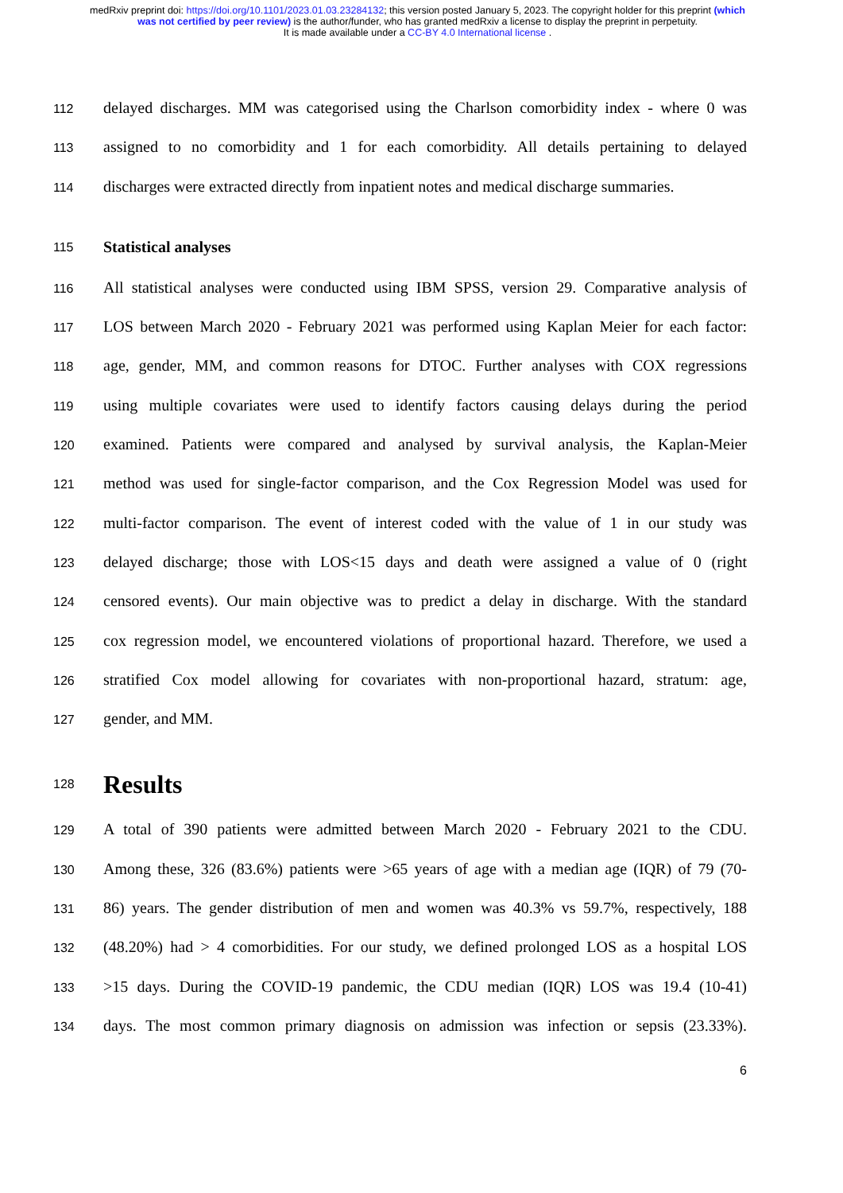medRxiv preprint doi: https://doi.org/10.1101/2023.01.03.23284132; this version posted January 5, 2023. The copyright holder for this preprint (which was not certified by peer review) is the author/funder, who has granted medRxiv a license to display the preprint in perpetuity.
It is made available under a CC-BY 4.0 International license .
112 delayed discharges. MM was categorised using the Charlson comorbidity index - where 0 was
113 assigned to no comorbidity and 1 for each comorbidity. All details pertaining to delayed
114 discharges were extracted directly from inpatient notes and medical discharge summaries.
115
Statistical analyses
116 All statistical analyses were conducted using IBM SPSS, version 29. Comparative analysis of
117 LOS between March 2020 - February 2021 was performed using Kaplan Meier for each factor:
118 age, gender, MM, and common reasons for DTOC. Further analyses with COX regressions
119 using multiple covariates were used to identify factors causing delays during the period
120 examined. Patients were compared and analysed by survival analysis, the Kaplan-Meier
121 method was used for single-factor comparison, and the Cox Regression Model was used for
122 multi-factor comparison. The event of interest coded with the value of 1 in our study was
123 delayed discharge; those with LOS<15 days and death were assigned a value of 0 (right
124 censored events). Our main objective was to predict a delay in discharge. With the standard
125 cox regression model, we encountered violations of proportional hazard. Therefore, we used a
126 stratified Cox model allowing for covariates with non-proportional hazard, stratum: age,
127 gender, and MM.
128
Results
129 A total of 390 patients were admitted between March 2020 - February 2021 to the CDU.
130 Among these, 326 (83.6%) patients were >65 years of age with a median age (IQR) of 79 (70-
131 86) years. The gender distribution of men and women was 40.3% vs 59.7%, respectively, 188
132 (48.20%) had > 4 comorbidities. For our study, we defined prolonged LOS as a hospital LOS
133 >15 days. During the COVID-19 pandemic, the CDU median (IQR) LOS was 19.4 (10-41)
134 days. The most common primary diagnosis on admission was infection or sepsis (23.33%).
6